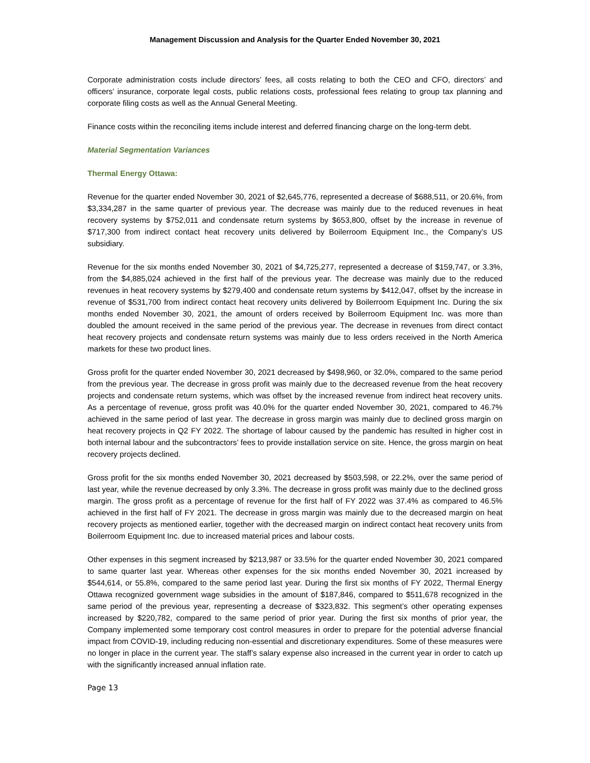Management Discussion and Analysis for the Quarter Ended November 30, 2021
Corporate administration costs include directors’ fees, all costs relating to both the CEO and CFO, directors’ and officers’ insurance, corporate legal costs, public relations costs, professional fees relating to group tax planning and corporate filing costs as well as the Annual General Meeting.
Finance costs within the reconciling items include interest and deferred financing charge on the long-term debt.
Material Segmentation Variances
Thermal Energy Ottawa:
Revenue for the quarter ended November 30, 2021 of $2,645,776, represented a decrease of $688,511, or 20.6%, from $3,334,287 in the same quarter of previous year. The decrease was mainly due to the reduced revenues in heat recovery systems by $752,011 and condensate return systems by $653,800, offset by the increase in revenue of $717,300 from indirect contact heat recovery units delivered by Boilerroom Equipment Inc., the Company’s US subsidiary.
Revenue for the six months ended November 30, 2021 of $4,725,277, represented a decrease of $159,747, or 3.3%, from the $4,885,024 achieved in the first half of the previous year. The decrease was mainly due to the reduced revenues in heat recovery systems by $279,400 and condensate return systems by $412,047, offset by the increase in revenue of $531,700 from indirect contact heat recovery units delivered by Boilerroom Equipment Inc. During the six months ended November 30, 2021, the amount of orders received by Boilerroom Equipment Inc. was more than doubled the amount received in the same period of the previous year. The decrease in revenues from direct contact heat recovery projects and condensate return systems was mainly due to less orders received in the North America markets for these two product lines.
Gross profit for the quarter ended November 30, 2021 decreased by $498,960, or 32.0%, compared to the same period from the previous year. The decrease in gross profit was mainly due to the decreased revenue from the heat recovery projects and condensate return systems, which was offset by the increased revenue from indirect heat recovery units. As a percentage of revenue, gross profit was 40.0% for the quarter ended November 30, 2021, compared to 46.7% achieved in the same period of last year. The decrease in gross margin was mainly due to declined gross margin on heat recovery projects in Q2 FY 2022. The shortage of labour caused by the pandemic has resulted in higher cost in both internal labour and the subcontractors’ fees to provide installation service on site. Hence, the gross margin on heat recovery projects declined.
Gross profit for the six months ended November 30, 2021 decreased by $503,598, or 22.2%, over the same period of last year, while the revenue decreased by only 3.3%. The decrease in gross profit was mainly due to the declined gross margin. The gross profit as a percentage of revenue for the first half of FY 2022 was 37.4% as compared to 46.5% achieved in the first half of FY 2021. The decrease in gross margin was mainly due to the decreased margin on heat recovery projects as mentioned earlier, together with the decreased margin on indirect contact heat recovery units from Boilerroom Equipment Inc. due to increased material prices and labour costs.
Other expenses in this segment increased by $213,987 or 33.5% for the quarter ended November 30, 2021 compared to same quarter last year. Whereas other expenses for the six months ended November 30, 2021 increased by $544,614, or 55.8%, compared to the same period last year. During the first six months of FY 2022, Thermal Energy Ottawa recognized government wage subsidies in the amount of $187,846, compared to $511,678 recognized in the same period of the previous year, representing a decrease of $323,832. This segment’s other operating expenses increased by $220,782, compared to the same period of prior year. During the first six months of prior year, the Company implemented some temporary cost control measures in order to prepare for the potential adverse financial impact from COVID-19, including reducing non-essential and discretionary expenditures. Some of these measures were no longer in place in the current year. The staff’s salary expense also increased in the current year in order to catch up with the significantly increased annual inflation rate.
Page 13